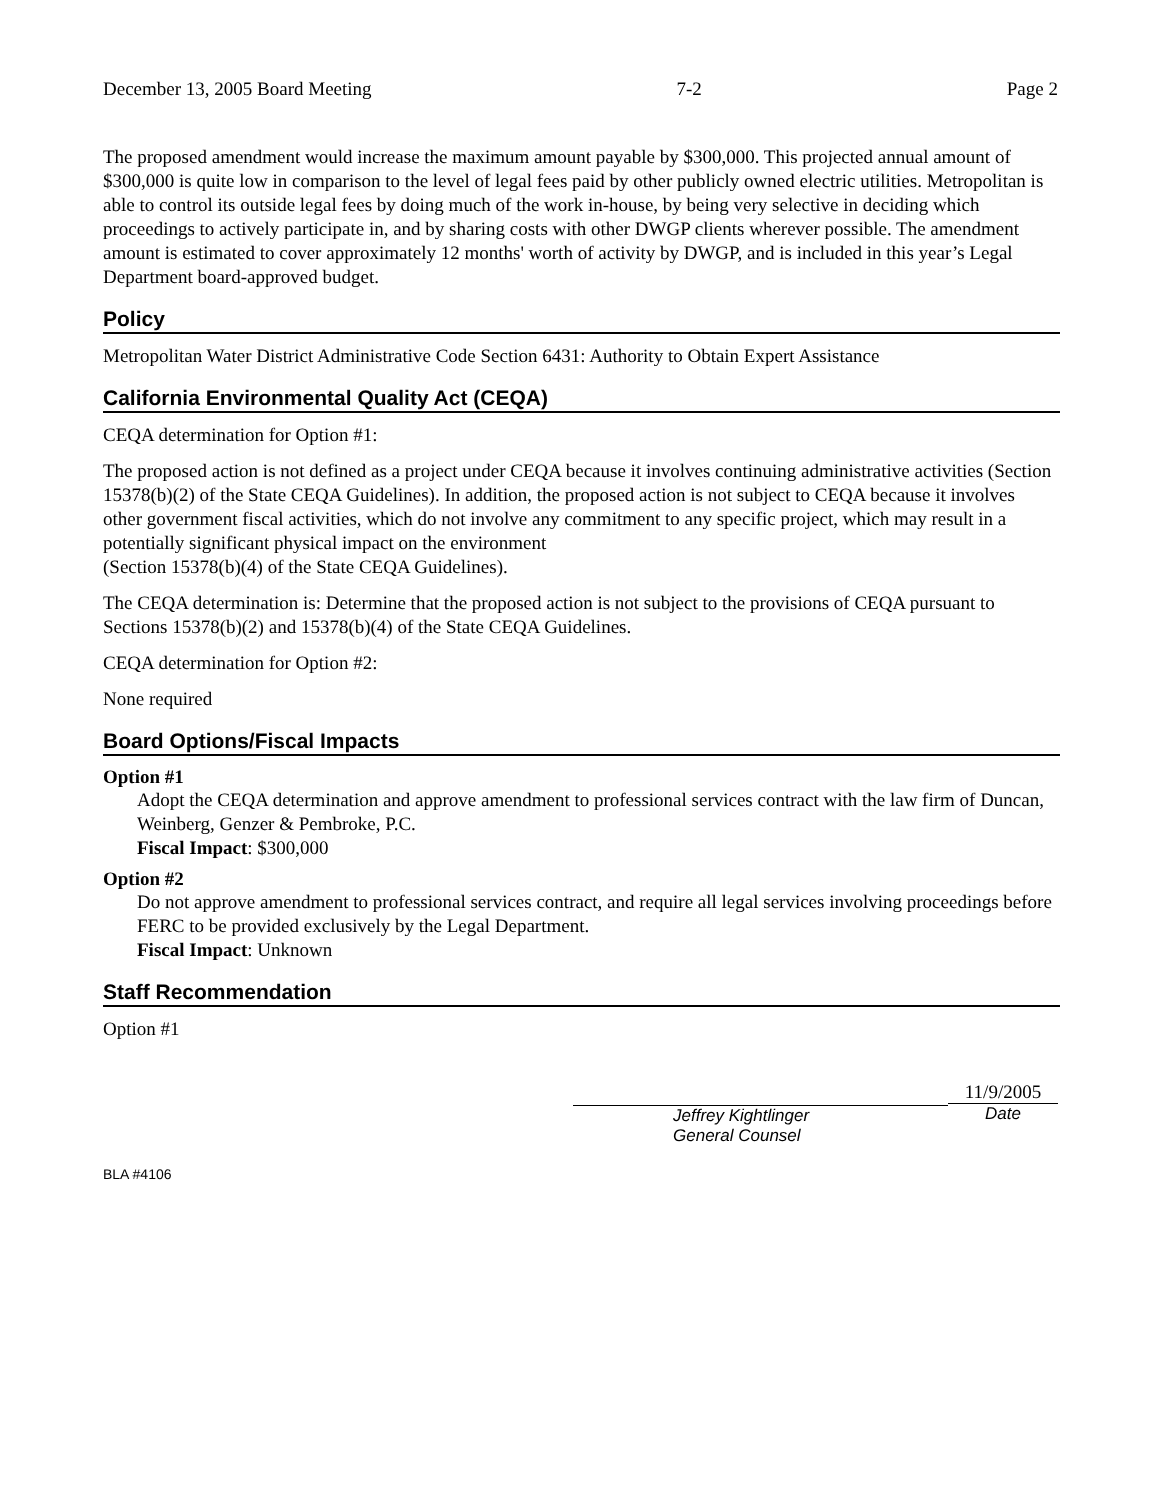December 13, 2005 Board Meeting 7-2 Page 2
The proposed amendment would increase the maximum amount payable by $300,000. This projected annual amount of $300,000 is quite low in comparison to the level of legal fees paid by other publicly owned electric utilities. Metropolitan is able to control its outside legal fees by doing much of the work in-house, by being very selective in deciding which proceedings to actively participate in, and by sharing costs with other DWGP clients wherever possible. The amendment amount is estimated to cover approximately 12 months' worth of activity by DWGP, and is included in this year’s Legal Department board-approved budget.
Policy
Metropolitan Water District Administrative Code Section 6431: Authority to Obtain Expert Assistance
California Environmental Quality Act (CEQA)
CEQA determination for Option #1:
The proposed action is not defined as a project under CEQA because it involves continuing administrative activities (Section 15378(b)(2) of the State CEQA Guidelines). In addition, the proposed action is not subject to CEQA because it involves other government fiscal activities, which do not involve any commitment to any specific project, which may result in a potentially significant physical impact on the environment
(Section 15378(b)(4) of the State CEQA Guidelines).
The CEQA determination is: Determine that the proposed action is not subject to the provisions of CEQA pursuant to Sections 15378(b)(2) and 15378(b)(4) of the State CEQA Guidelines.
CEQA determination for Option #2:
None required
Board Options/Fiscal Impacts
Option #1
Adopt the CEQA determination and approve amendment to professional services contract with the law firm of Duncan, Weinberg, Genzer & Pembroke, P.C.
Fiscal Impact: $300,000
Option #2
Do not approve amendment to professional services contract, and require all legal services involving proceedings before FERC to be provided exclusively by the Legal Department.
Fiscal Impact: Unknown
Staff Recommendation
Option #1
Jeffrey Kightlinger
General Counsel
11/9/2005
Date
BLA #4106